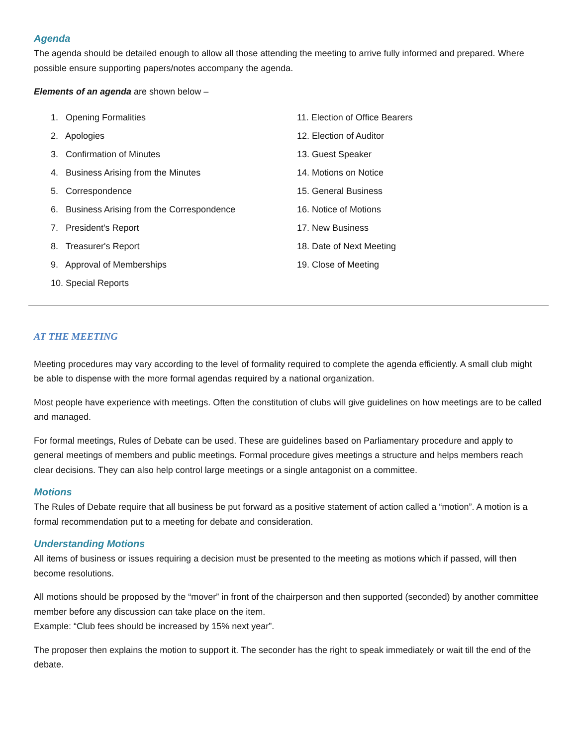Agenda
The agenda should be detailed enough to allow all those attending the meeting to arrive fully informed and prepared. Where possible ensure supporting papers/notes accompany the agenda.
Elements of an agenda are shown below –
1. Opening Formalities
2. Apologies
3. Confirmation of Minutes
4. Business Arising from the Minutes
5. Correspondence
6. Business Arising from the Correspondence
7. President's Report
8. Treasurer's Report
9. Approval of Memberships
10. Special Reports
11. Election of Office Bearers
12. Election of Auditor
13. Guest Speaker
14. Motions on Notice
15. General Business
16. Notice of Motions
17. New Business
18. Date of Next Meeting
19. Close of Meeting
AT THE MEETING
Meeting procedures may vary according to the level of formality required to complete the agenda efficiently. A small club might be able to dispense with the more formal agendas required by a national organization.
Most people have experience with meetings. Often the constitution of clubs will give guidelines on how meetings are to be called and managed.
For formal meetings, Rules of Debate can be used. These are guidelines based on Parliamentary procedure and apply to general meetings of members and public meetings. Formal procedure gives meetings a structure and helps members reach clear decisions. They can also help control large meetings or a single antagonist on a committee.
Motions
The Rules of Debate require that all business be put forward as a positive statement of action called a “motion”. A motion is a formal recommendation put to a meeting for debate and consideration.
Understanding Motions
All items of business or issues requiring a decision must be presented to the meeting as motions which if passed, will then become resolutions.
All motions should be proposed by the “mover” in front of the chairperson and then supported (seconded) by another committee member before any discussion can take place on the item.
Example: “Club fees should be increased by 15% next year”.
The proposer then explains the motion to support it. The seconder has the right to speak immediately or wait till the end of the debate.